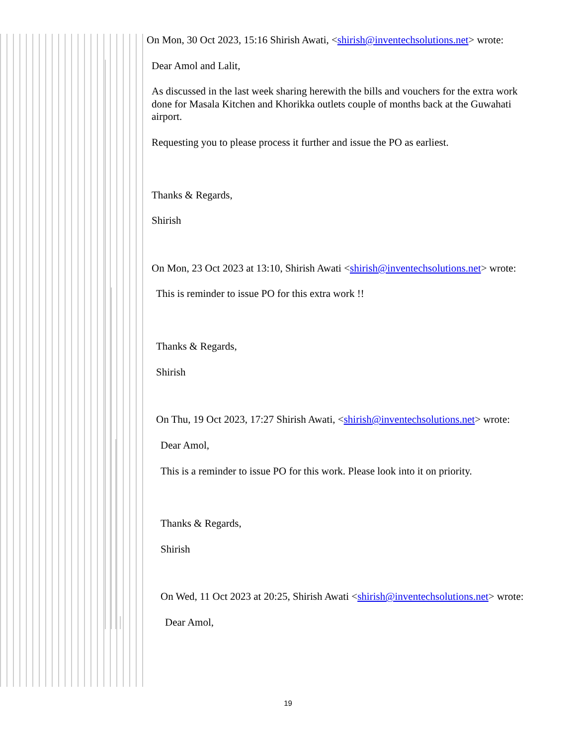On Mon, 30 Oct 2023, 15:16 Shirish Awati, <shirish@inventechsolutions.net> wrote:
Dear Amol and Lalit,
As discussed in the last week sharing herewith the bills and vouchers for the extra work done for Masala Kitchen and Khorikka outlets couple of months back at the Guwahati airport.
Requesting you to please process it further and issue the PO as earliest.
Thanks & Regards,
Shirish
On Mon, 23 Oct 2023 at 13:10, Shirish Awati <shirish@inventechsolutions.net> wrote:
This is reminder to issue PO for this extra work !!
Thanks & Regards,
Shirish
On Thu, 19 Oct 2023, 17:27 Shirish Awati, <shirish@inventechsolutions.net> wrote:
Dear Amol,
This is a reminder to issue PO for this work. Please look into it on priority.
Thanks & Regards,
Shirish
On Wed, 11 Oct 2023 at 20:25, Shirish Awati <shirish@inventechsolutions.net> wrote:
Dear Amol,
19